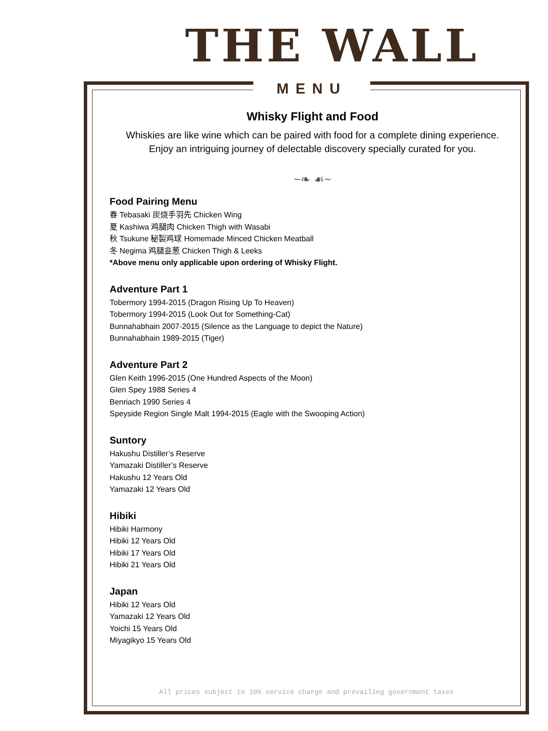THE WALL
MENU
Whisky Flight and Food
Whiskies are like wine which can be paired with food for a complete dining experience.
Enjoy an intriguing journey of delectable discovery specially curated for you.
~❧ ☙~
Food Pairing Menu
春 Tebasaki 炭烧手羽先 Chicken Wing
夏 Kashiwa 鸡腿肉 Chicken Thigh with Wasabi
秋 Tsukune 秘製鸡球 Homemade Minced Chicken Meatball
冬 Negima 鸡腿韭葱 Chicken Thigh & Leeks
*Above menu only applicable upon ordering of Whisky Flight.
Adventure Part 1
Tobermory 1994-2015 (Dragon Rising Up To Heaven)
Tobermory 1994-2015 (Look Out for Something-Cat)
Bunnahabhain 2007-2015 (Silence as the Language to depict the Nature)
Bunnahabhain 1989-2015 (Tiger)
Adventure Part 2
Glen Keith 1996-2015 (One Hundred Aspects of the Moon)
Glen Spey 1988 Series 4
Benriach 1990 Series 4
Speyside Region Single Malt 1994-2015 (Eagle with the Swooping Action)
Suntory
Hakushu Distiller’s Reserve
Yamazaki Distiller’s Reserve
Hakushu 12 Years Old
Yamazaki 12 Years Old
Hibiki
Hibiki Harmony
Hibiki 12 Years Old
Hibiki 17 Years Old
Hibiki 21 Years Old
Japan
Hibiki 12 Years Old
Yamazaki 12 Years Old
Yoichi 15 Years Old
Miyagikyo 15 Years Old
All prices subject to 10% service charge and prevailing government taxes